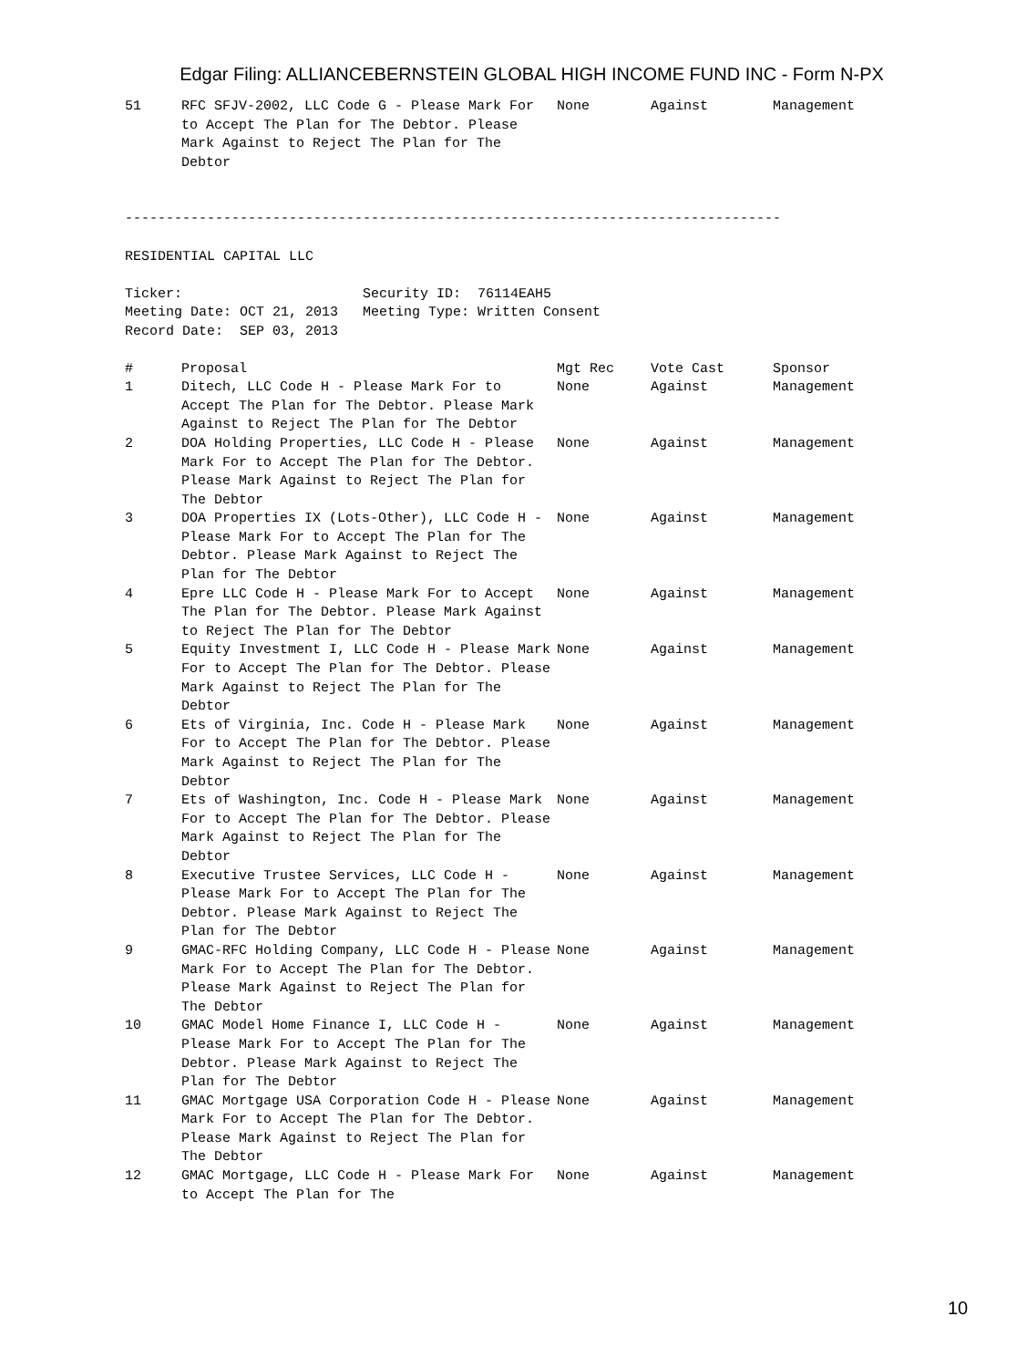Edgar Filing: ALLIANCEBERNSTEIN GLOBAL HIGH INCOME FUND INC - Form N-PX
| 51 | RFC SFJV-2002, LLC Code G - Please Mark For to Accept The Plan for The Debtor. Please Mark Against to Reject The Plan for The Debtor | None | Against | Management |
-------------------------------------------------------------------------------- RESIDENTIAL CAPITAL LLC Ticker: Security ID: 76114EAH5 Meeting Date: OCT 21, 2013 Meeting Type: Written Consent Record Date: SEP 03, 2013
| # | Proposal | Mgt Rec | Vote Cast | Sponsor |
| --- | --- | --- | --- | --- |
| 1 | Ditech, LLC Code H - Please Mark For to Accept The Plan for The Debtor. Please Mark Against to Reject The Plan for The Debtor | None | Against | Management |
| 2 | DOA Holding Properties, LLC Code H - Please Mark For to Accept The Plan for The Debtor. Please Mark Against to Reject The Plan for The Debtor | None | Against | Management |
| 3 | DOA Properties IX (Lots-Other), LLC Code H - Please Mark For to Accept The Plan for The Debtor. Please Mark Against to Reject The Plan for The Debtor | None | Against | Management |
| 4 | Epre LLC Code H - Please Mark For to Accept The Plan for The Debtor. Please Mark Against to Reject The Plan for The Debtor | None | Against | Management |
| 5 | Equity Investment I, LLC Code H - Please Mark For to Accept The Plan for The Debtor. Please Mark Against to Reject The Plan for The Debtor | None | Against | Management |
| 6 | Ets of Virginia, Inc. Code H - Please Mark For to Accept The Plan for The Debtor. Please Mark Against to Reject The Plan for The Debtor | None | Against | Management |
| 7 | Ets of Washington, Inc. Code H - Please Mark For to Accept The Plan for The Debtor. Please Mark Against to Reject The Plan for The Debtor | None | Against | Management |
| 8 | Executive Trustee Services, LLC Code H - Please Mark For to Accept The Plan for The Debtor. Please Mark Against to Reject The Plan for The Debtor | None | Against | Management |
| 9 | GMAC-RFC Holding Company, LLC Code H - Please Mark For to Accept The Plan for The Debtor. Please Mark Against to Reject The Plan for The Debtor | None | Against | Management |
| 10 | GMAC Model Home Finance I, LLC Code H - Please Mark For to Accept The Plan for The Debtor. Please Mark Against to Reject The Plan for The Debtor | None | Against | Management |
| 11 | GMAC Mortgage USA Corporation Code H - Please Mark For to Accept The Plan for The Debtor. Please Mark Against to Reject The Plan for The Debtor | None | Against | Management |
| 12 | GMAC Mortgage, LLC Code H - Please Mark For to Accept The Plan for The | None | Against | Management |
10